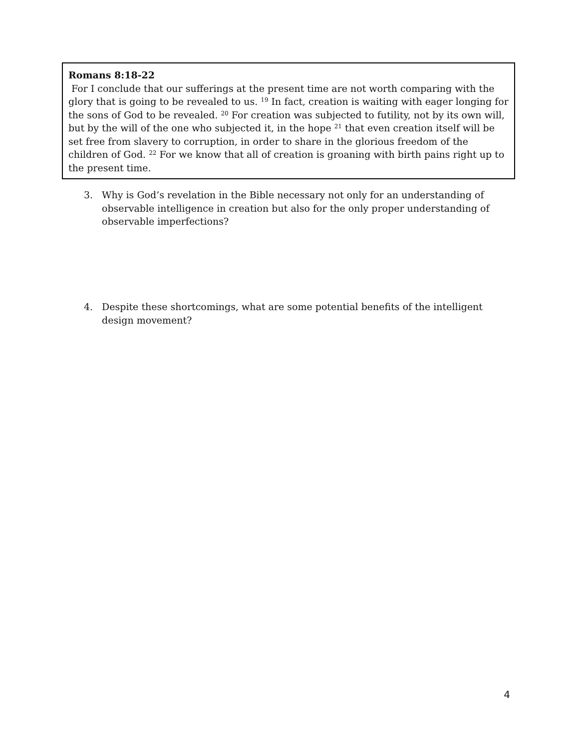Romans 8:18-22
For I conclude that our sufferings at the present time are not worth comparing with the glory that is going to be revealed to us. <sup>19</sup> In fact, creation is waiting with eager longing for the sons of God to be revealed. <sup>20</sup> For creation was subjected to futility, not by its own will, but by the will of the one who subjected it, in the hope <sup>21</sup> that even creation itself will be set free from slavery to corruption, in order to share in the glorious freedom of the children of God. <sup>22</sup> For we know that all of creation is groaning with birth pains right up to the present time.
3. Why is God’s revelation in the Bible necessary not only for an understanding of observable intelligence in creation but also for the only proper understanding of observable imperfections?
4. Despite these shortcomings, what are some potential benefits of the intelligent design movement?
4